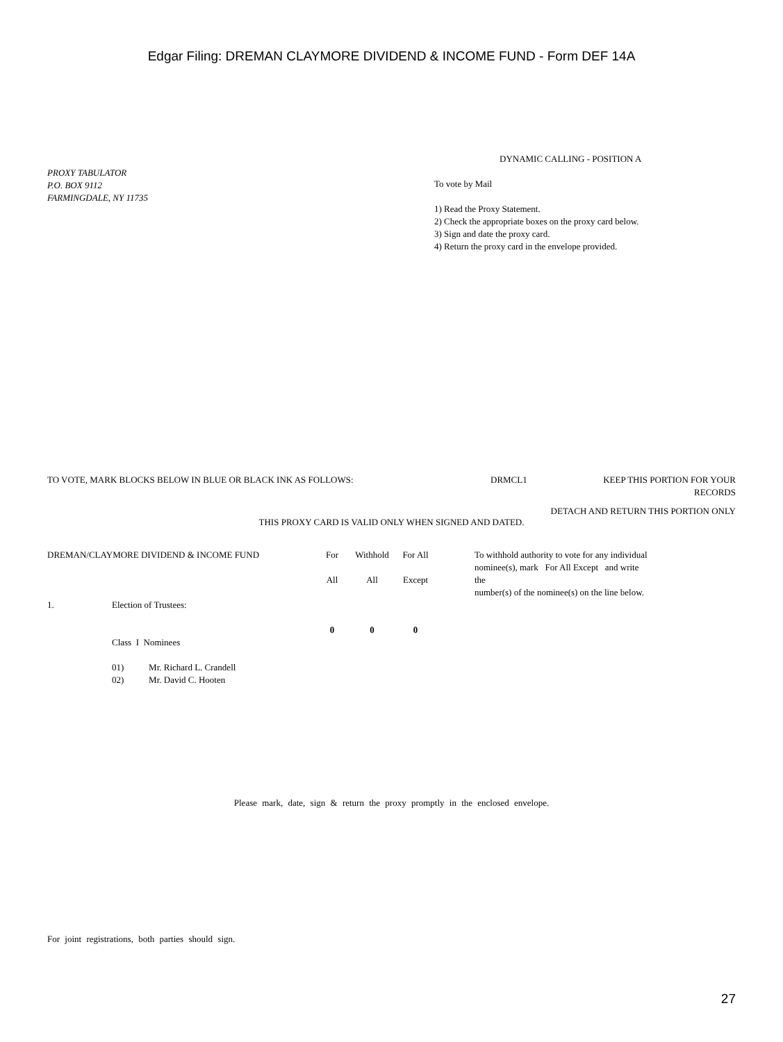Edgar Filing: DREMAN CLAYMORE DIVIDEND & INCOME FUND - Form DEF 14A
PROXY TABULATOR
P.O. BOX 9112
FARMINGDALE, NY 11735
DYNAMIC CALLING - POSITION A
To vote by Mail
1) Read the Proxy Statement.
2) Check the appropriate boxes on the proxy card below.
3) Sign and date the proxy card.
4) Return the proxy card in the envelope provided.
TO VOTE, MARK BLOCKS BELOW IN BLUE OR BLACK INK AS FOLLOWS: DRMCL1 KEEP THIS PORTION FOR YOUR RECORDS
DETACH AND RETURN THIS PORTION ONLY
THIS PROXY CARD IS VALID ONLY WHEN SIGNED AND DATED.
| DREMAN/CLAYMORE DIVIDEND & INCOME FUND | | For All | Withhold All | For All Except | | To withhold authority to vote for any individual nominee(s), mark For All Except and write the number(s) of the nominee(s) on the line below. |
| 1. | Election of Trustees: | | | | | |
| | Class I Nominees 01) Mr. Richard L. Crandell 02) Mr. David C. Hooten | 0 | 0 | 0 | | |
Please mark, date, sign & return the proxy promptly in the enclosed envelope.
For joint registrations, both parties should sign.
27